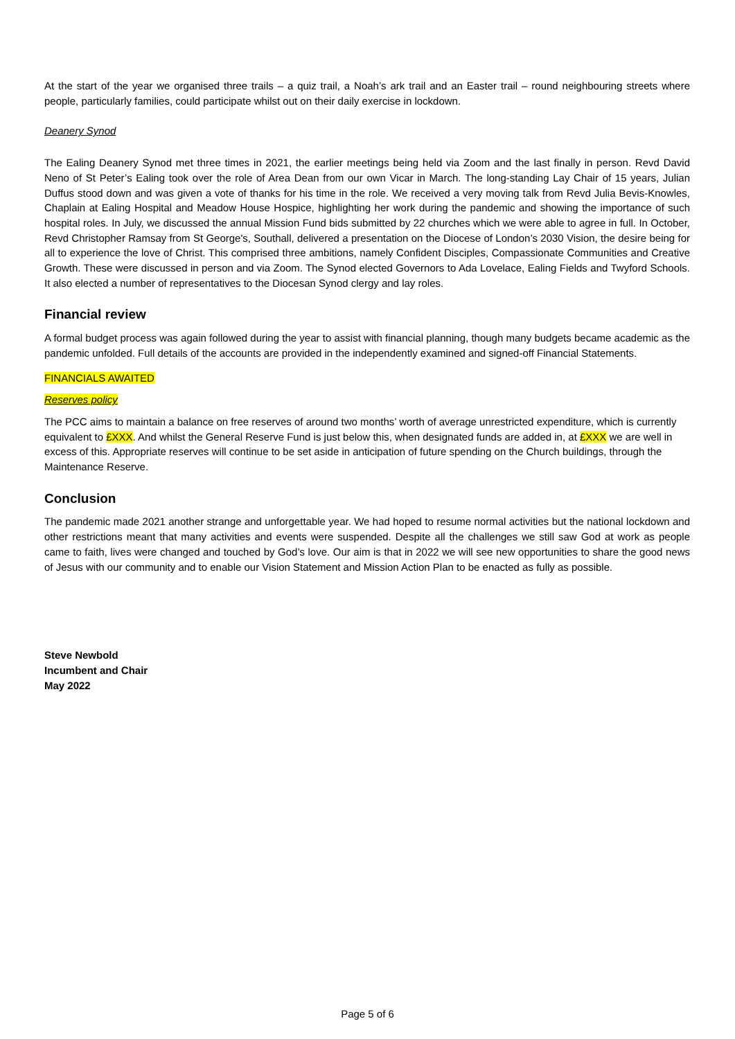At the start of the year we organised three trails – a quiz trail, a Noah’s ark trail and an Easter trail – round neighbouring streets where people, particularly families, could participate whilst out on their daily exercise in lockdown.
Deanery Synod
The Ealing Deanery Synod met three times in 2021, the earlier meetings being held via Zoom and the last finally in person. Revd David Neno of St Peter’s Ealing took over the role of Area Dean from our own Vicar in March. The long-standing Lay Chair of 15 years, Julian Duffus stood down and was given a vote of thanks for his time in the role. We received a very moving talk from Revd Julia Bevis-Knowles, Chaplain at Ealing Hospital and Meadow House Hospice, highlighting her work during the pandemic and showing the importance of such hospital roles. In July, we discussed the annual Mission Fund bids submitted by 22 churches which we were able to agree in full. In October, Revd Christopher Ramsay from St George's, Southall, delivered a presentation on the Diocese of London’s 2030 Vision, the desire being for all to experience the love of Christ. This comprised three ambitions, namely Confident Disciples, Compassionate Communities and Creative Growth. These were discussed in person and via Zoom. The Synod elected Governors to Ada Lovelace, Ealing Fields and Twyford Schools. It also elected a number of representatives to the Diocesan Synod clergy and lay roles.
Financial review
A formal budget process was again followed during the year to assist with financial planning, though many budgets became academic as the pandemic unfolded. Full details of the accounts are provided in the independently examined and signed-off Financial Statements.
FINANCIALS AWAITED
Reserves policy
The PCC aims to maintain a balance on free reserves of around two months’ worth of average unrestricted expenditure, which is currently equivalent to £XXX. And whilst the General Reserve Fund is just below this, when designated funds are added in, at £XXX we are well in excess of this. Appropriate reserves will continue to be set aside in anticipation of future spending on the Church buildings, through the Maintenance Reserve.
Conclusion
The pandemic made 2021 another strange and unforgettable year. We had hoped to resume normal activities but the national lockdown and other restrictions meant that many activities and events were suspended. Despite all the challenges we still saw God at work as people came to faith, lives were changed and touched by God’s love. Our aim is that in 2022 we will see new opportunities to share the good news of Jesus with our community and to enable our Vision Statement and Mission Action Plan to be enacted as fully as possible.
Steve Newbold
Incumbent and Chair
May 2022
Page 5 of 6